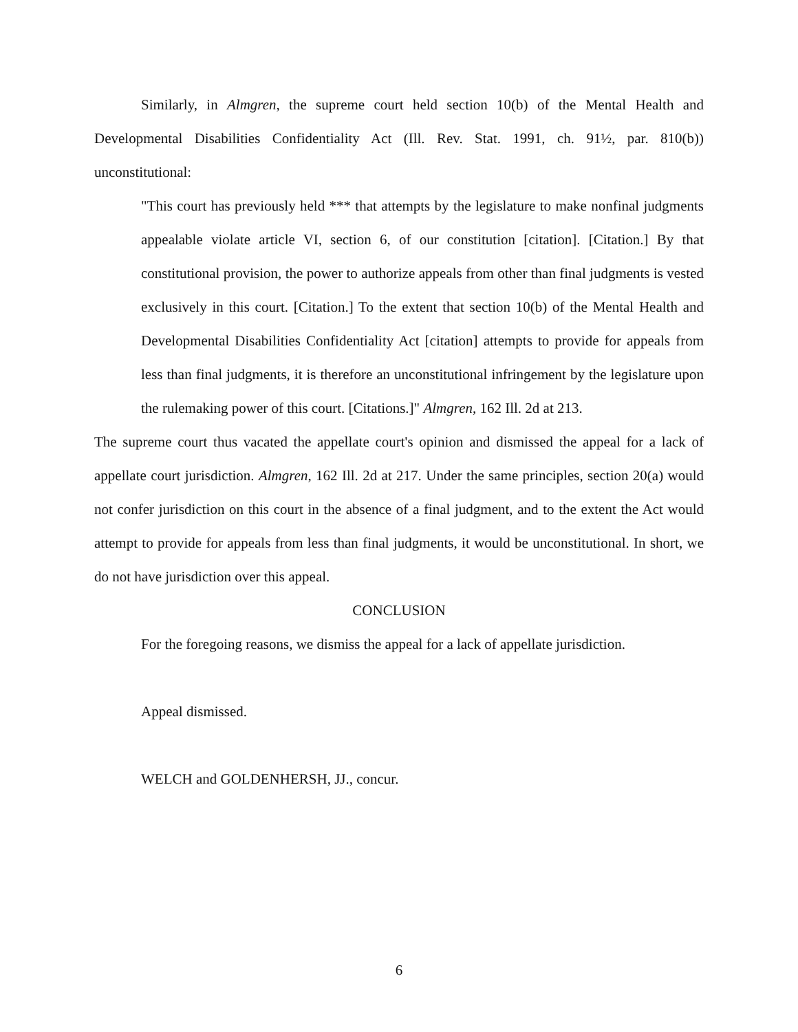Similarly, in Almgren, the supreme court held section 10(b) of the Mental Health and Developmental Disabilities Confidentiality Act (Ill. Rev. Stat. 1991, ch. 91½, par. 810(b)) unconstitutional:
"This court has previously held *** that attempts by the legislature to make nonfinal judgments appealable violate article VI, section 6, of our constitution [citation]. [Citation.] By that constitutional provision, the power to authorize appeals from other than final judgments is vested exclusively in this court. [Citation.] To the extent that section 10(b) of the Mental Health and Developmental Disabilities Confidentiality Act [citation] attempts to provide for appeals from less than final judgments, it is therefore an unconstitutional infringement by the legislature upon the rulemaking power of this court. [Citations.]" Almgren, 162 Ill. 2d at 213.
The supreme court thus vacated the appellate court's opinion and dismissed the appeal for a lack of appellate court jurisdiction. Almgren, 162 Ill. 2d at 217. Under the same principles, section 20(a) would not confer jurisdiction on this court in the absence of a final judgment, and to the extent the Act would attempt to provide for appeals from less than final judgments, it would be unconstitutional. In short, we do not have jurisdiction over this appeal.
CONCLUSION
For the foregoing reasons, we dismiss the appeal for a lack of appellate jurisdiction.
Appeal dismissed.
WELCH and GOLDENHERSH, JJ., concur.
6